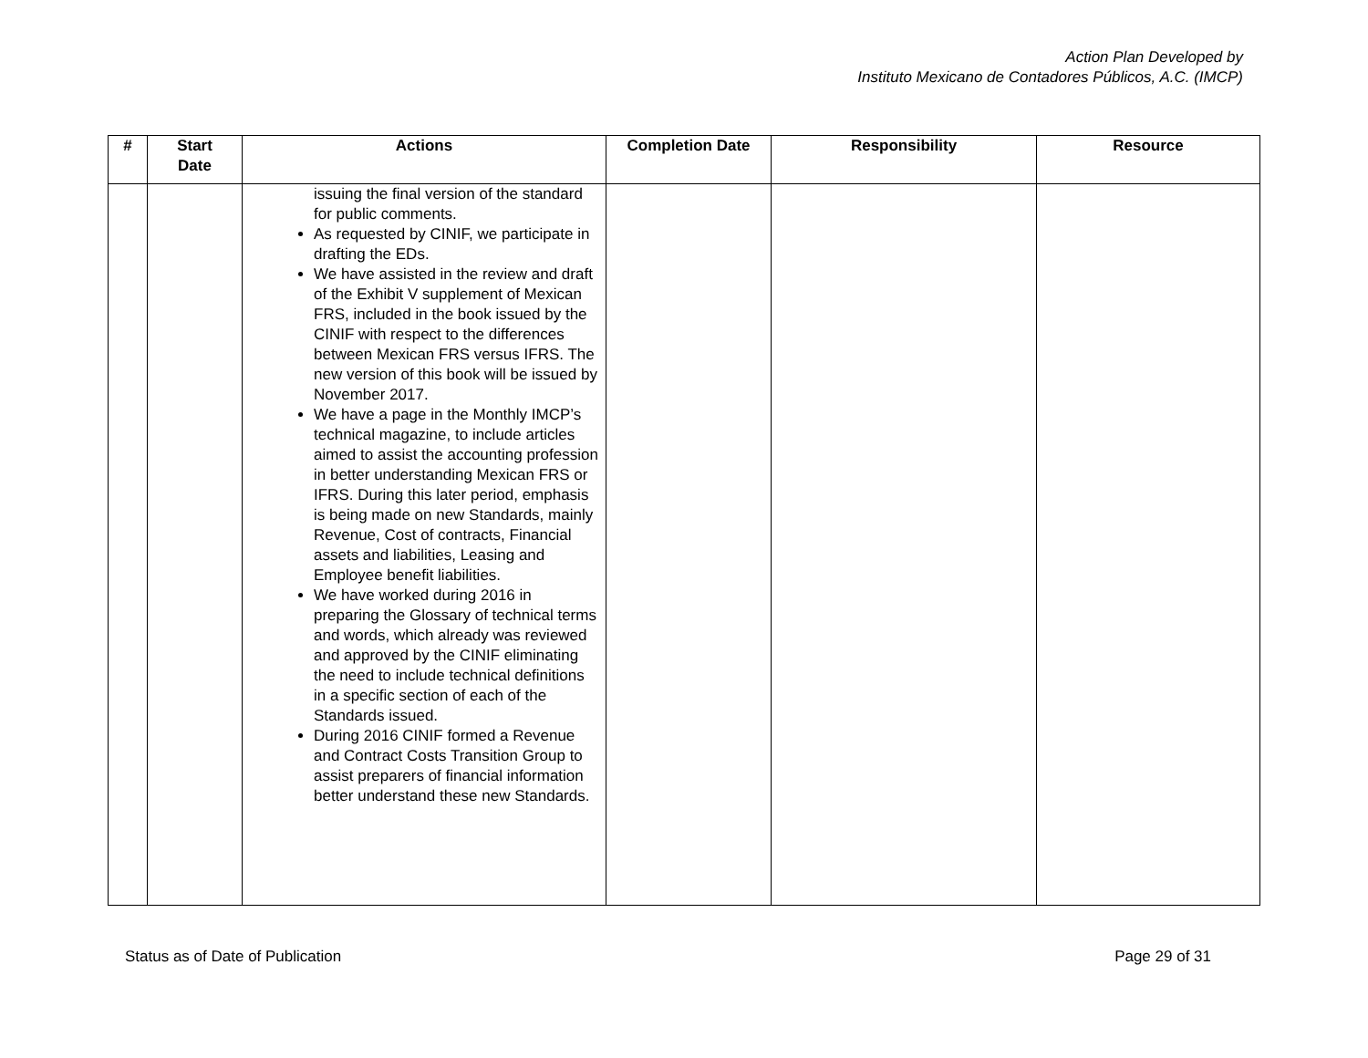Action Plan Developed by
Instituto Mexicano de Contadores Públicos, A.C. (IMCP)
| # | Start Date | Actions | Completion Date | Responsibility | Resource |
| --- | --- | --- | --- | --- | --- |
| | | issuing the final version of the standard for public comments. As requested by CINIF, we participate in drafting the EDs. We have assisted in the review and draft of the Exhibit V supplement of Mexican FRS, included in the book issued by the CINIF with respect to the differences between Mexican FRS versus IFRS. The new version of this book will be issued by November 2017. We have a page in the Monthly IMCP’s technical magazine, to include articles aimed to assist the accounting profession in better understanding Mexican FRS or IFRS. During this later period, emphasis is being made on new Standards, mainly Revenue, Cost of contracts, Financial assets and liabilities, Leasing and Employee benefit liabilities. We have worked during 2016 in preparing the Glossary of technical terms and words, which already was reviewed and approved by the CINIF eliminating the need to include technical definitions in a specific section of each of the Standards issued. During 2016 CINIF formed a Revenue and Contract Costs Transition Group to assist preparers of financial information better understand these new Standards. | | | |
Status as of Date of Publication Page 29 of 31